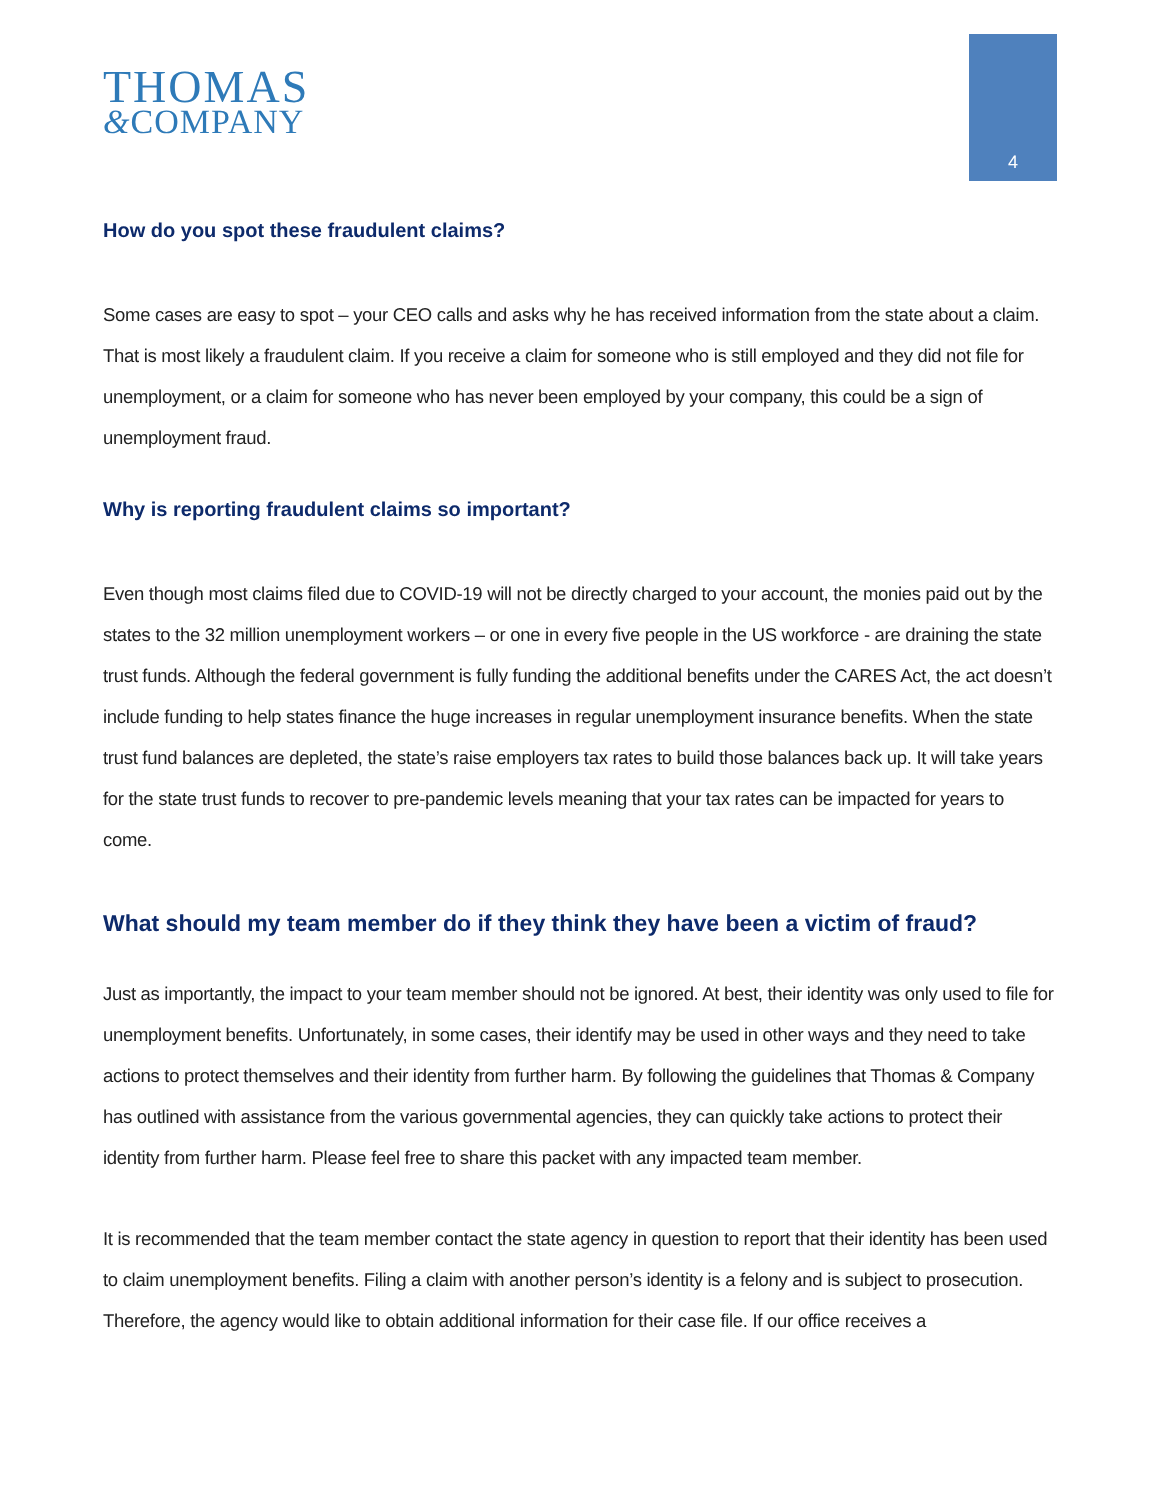THOMAS
&COMPANY
4
How do you spot these fraudulent claims?
Some cases are easy to spot – your CEO calls and asks why he has received information from the state about a claim. That is most likely a fraudulent claim. If you receive a claim for someone who is still employed and they did not file for unemployment, or a claim for someone who has never been employed by your company, this could be a sign of unemployment fraud.
Why is reporting fraudulent claims so important?
Even though most claims filed due to COVID-19 will not be directly charged to your account, the monies paid out by the states to the 32 million unemployment workers – or one in every five people in the US workforce - are draining the state trust funds. Although the federal government is fully funding the additional benefits under the CARES Act, the act doesn’t include funding to help states finance the huge increases in regular unemployment insurance benefits. When the state trust fund balances are depleted, the state’s raise employers tax rates to build those balances back up. It will take years for the state trust funds to recover to pre-pandemic levels meaning that your tax rates can be impacted for years to come.
What should my team member do if they think they have been a victim of fraud?
Just as importantly, the impact to your team member should not be ignored. At best, their identity was only used to file for unemployment benefits. Unfortunately, in some cases, their identify may be used in other ways and they need to take actions to protect themselves and their identity from further harm. By following the guidelines that Thomas & Company has outlined with assistance from the various governmental agencies, they can quickly take actions to protect their identity from further harm. Please feel free to share this packet with any impacted team member.
It is recommended that the team member contact the state agency in question to report that their identity has been used to claim unemployment benefits. Filing a claim with another person’s identity is a felony and is subject to prosecution. Therefore, the agency would like to obtain additional information for their case file. If our office receives a